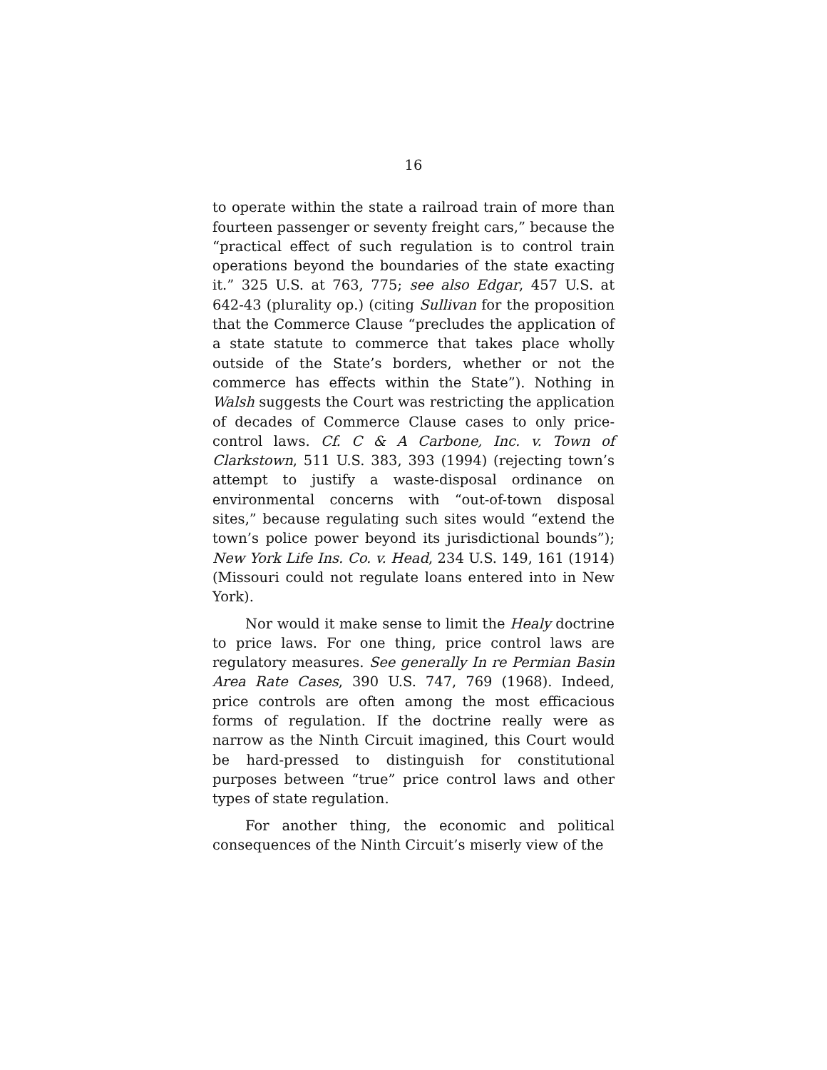16
to operate within the state a railroad train of more than fourteen passenger or seventy freight cars,” because the “practical effect of such regulation is to control train operations beyond the boundaries of the state exacting it.” 325 U.S. at 763, 775; see also Edgar, 457 U.S. at 642-43 (plurality op.) (citing Sullivan for the proposition that the Commerce Clause “precludes the application of a state statute to commerce that takes place wholly outside of the State’s borders, whether or not the commerce has effects within the State”). Nothing in Walsh suggests the Court was restricting the application of decades of Commerce Clause cases to only price-control laws. Cf. C & A Carbone, Inc. v. Town of Clarkstown, 511 U.S. 383, 393 (1994) (rejecting town’s attempt to justify a waste-disposal ordinance on environmental concerns with “out-of-town disposal sites,” because regulating such sites would “extend the town’s police power beyond its jurisdictional bounds”); New York Life Ins. Co. v. Head, 234 U.S. 149, 161 (1914) (Missouri could not regulate loans entered into in New York).
Nor would it make sense to limit the Healy doctrine to price laws. For one thing, price control laws are regulatory measures. See generally In re Permian Basin Area Rate Cases, 390 U.S. 747, 769 (1968). Indeed, price controls are often among the most efficacious forms of regulation. If the doctrine really were as narrow as the Ninth Circuit imagined, this Court would be hard-pressed to distinguish for constitutional purposes between “true” price control laws and other types of state regulation.
For another thing, the economic and political consequences of the Ninth Circuit’s miserly view of the